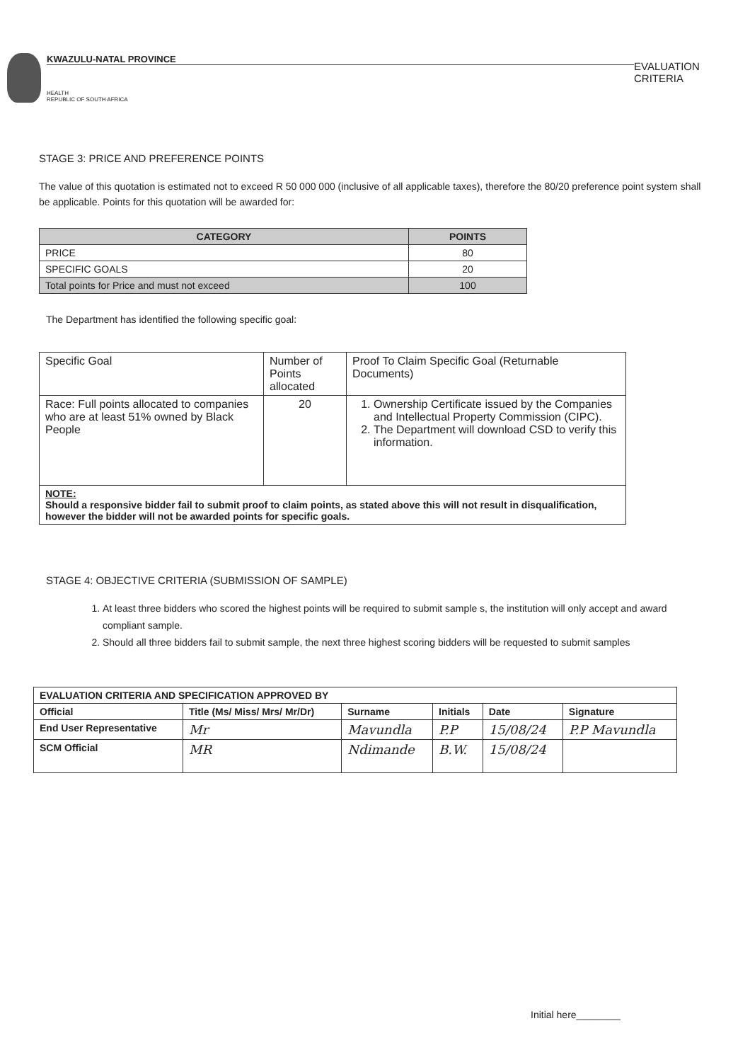KWAZULU-NATAL PROVINCE
HEALTH
REPUBLIC OF SOUTH AFRICA
EVALUATION CRITERIA
STAGE 3: PRICE AND PREFERENCE POINTS
The value of this quotation is estimated not to exceed R 50 000 000 (inclusive of all applicable taxes), therefore the 80/20 preference point system shall be applicable. Points for this quotation will be awarded for:
| CATEGORY | POINTS |
| --- | --- |
| PRICE | 80 |
| SPECIFIC GOALS | 20 |
| Total points for Price and must not exceed | 100 |
The Department has identified the following specific goal:
| Specific Goal | Number of Points allocated | Proof To Claim Specific Goal (Returnable Documents) |
| Race: Full points allocated to companies who are at least 51% owned by Black People | 20 | 1. Ownership Certificate issued by the Companies and Intellectual Property Commission (CIPC). 2. The Department will download CSD to verify this information. |
| NOTE: Should a responsive bidder fail to submit proof to claim points, as stated above this will not result in disqualification, however the bidder will not be awarded points for specific goals. | | |
STAGE 4: OBJECTIVE CRITERIA (SUBMISSION OF SAMPLE)
1. At least three bidders who scored the highest points will be required to submit sample s, the institution will only accept and award compliant sample.
2. Should all three bidders fail to submit sample, the next three highest scoring bidders will be requested to submit samples
| EVALUATION CRITERIA AND SPECIFICATION APPROVED BY | | | | | |
| Official | Title (Ms/ Miss/ Mrs/ Mr/Dr) | Surname | Initials | Date | Signature |
| End User Representative | Mr | Mavundla | P.P | 15/08/24 | P.P Mavundla |
| SCM Official | MR | Ndimande | B.W. | 15/08/24 | |
Initial here________